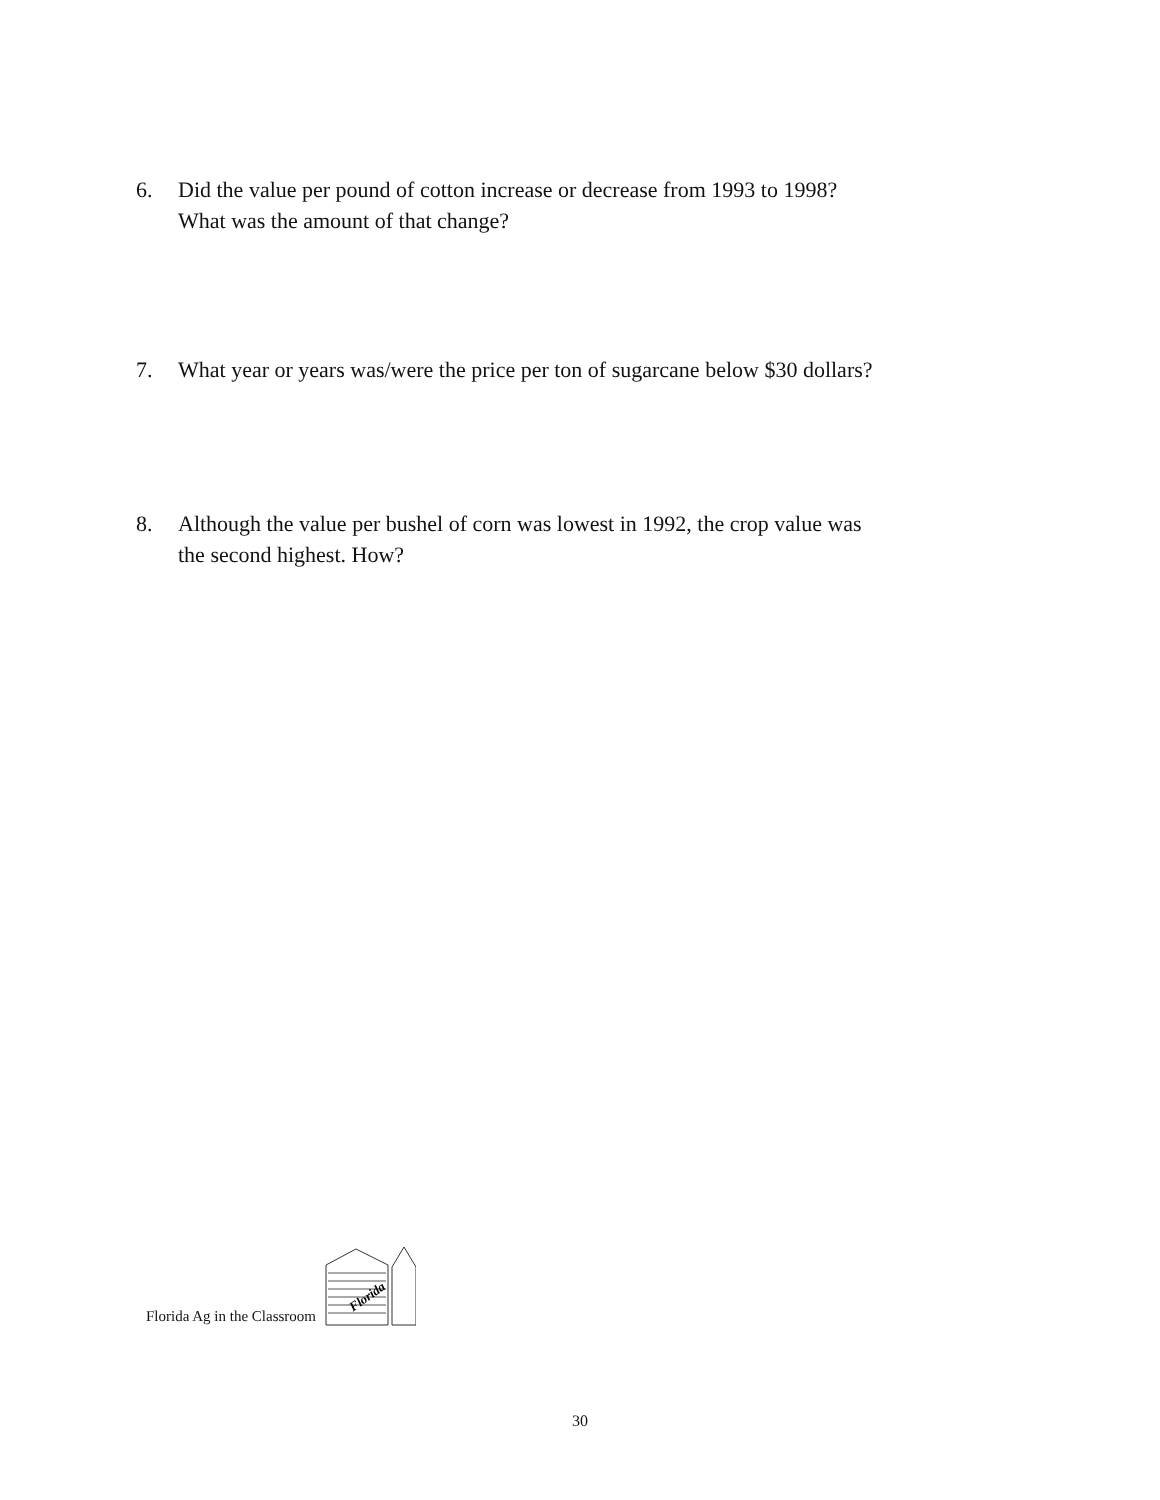6. Did the value per pound of cotton increase or decrease from 1993 to 1998?
What was the amount of that change?
7. What year or years was/were the price per ton of sugarcane below $30 dollars?
8. Although the value per bushel of corn was lowest in 1992, the crop value was
the second highest. How?
Florida Ag in the Classroom
Florida
30